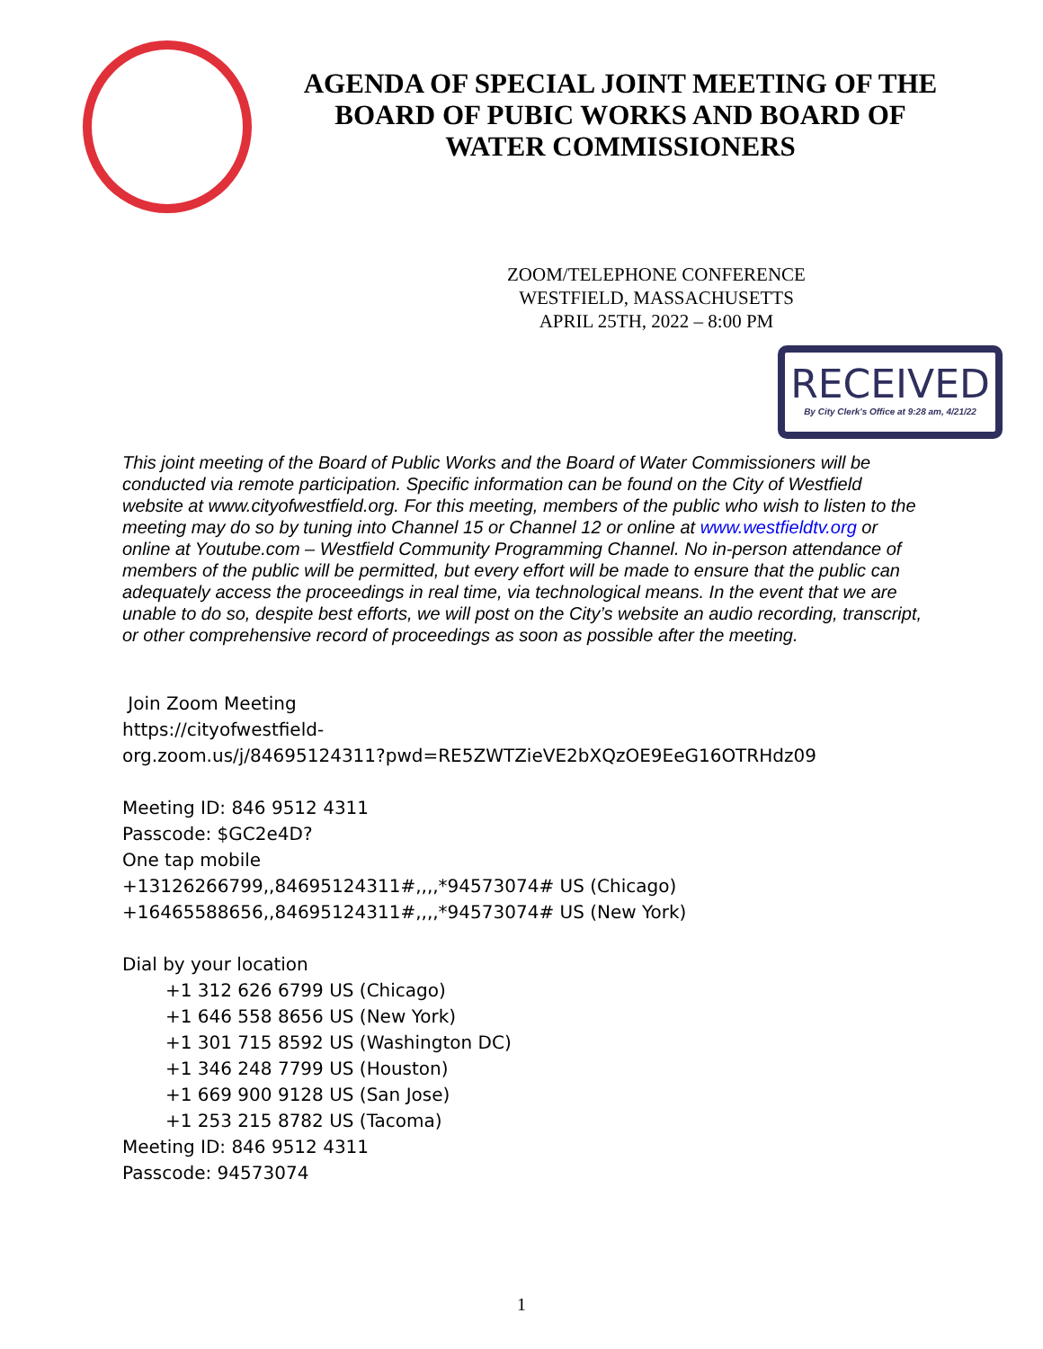AGENDA OF SPECIAL JOINT MEETING OF THE
BOARD OF PUBIC WORKS AND BOARD OF
WATER COMMISSIONERS
ZOOM/TELEPHONE CONFERENCE
WESTFIELD, MASSACHUSETTS
APRIL 25TH, 2022 – 8:00 PM
RECEIVED
By City Clerk's Office at 9:28 am, 4/21/22
This joint meeting of the Board of Public Works and the Board of Water Commissioners will be conducted via remote participation. Specific information can be found on the City of Westfield website at www.cityofwestfield.org. For this meeting, members of the public who wish to listen to the meeting may do so by tuning into Channel 15 or Channel 12 or online at www.westfieldtv.org or online at Youtube.com – Westfield Community Programming Channel. No in-person attendance of members of the public will be permitted, but every effort will be made to ensure that the public can adequately access the proceedings in real time, via technological means. In the event that we are unable to do so, despite best efforts, we will post on the City’s website an audio recording, transcript, or other comprehensive record of proceedings as soon as possible after the meeting.
Join Zoom Meeting
https://cityofwestfield-
org.zoom.us/j/84695124311?pwd=RE5ZWTZieVE2bXQzOE9EeG16OTRHdz09
Meeting ID: 846 9512 4311
Passcode: $GC2e4D?
One tap mobile
+13126266799,,84695124311#,,,,*94573074# US (Chicago)
+16465588656,,84695124311#,,,,*94573074# US (New York)
Dial by your location
+1 312 626 6799 US (Chicago)
+1 646 558 8656 US (New York)
+1 301 715 8592 US (Washington DC)
+1 346 248 7799 US (Houston)
+1 669 900 9128 US (San Jose)
+1 253 215 8782 US (Tacoma)
Meeting ID: 846 9512 4311
Passcode: 94573074
1